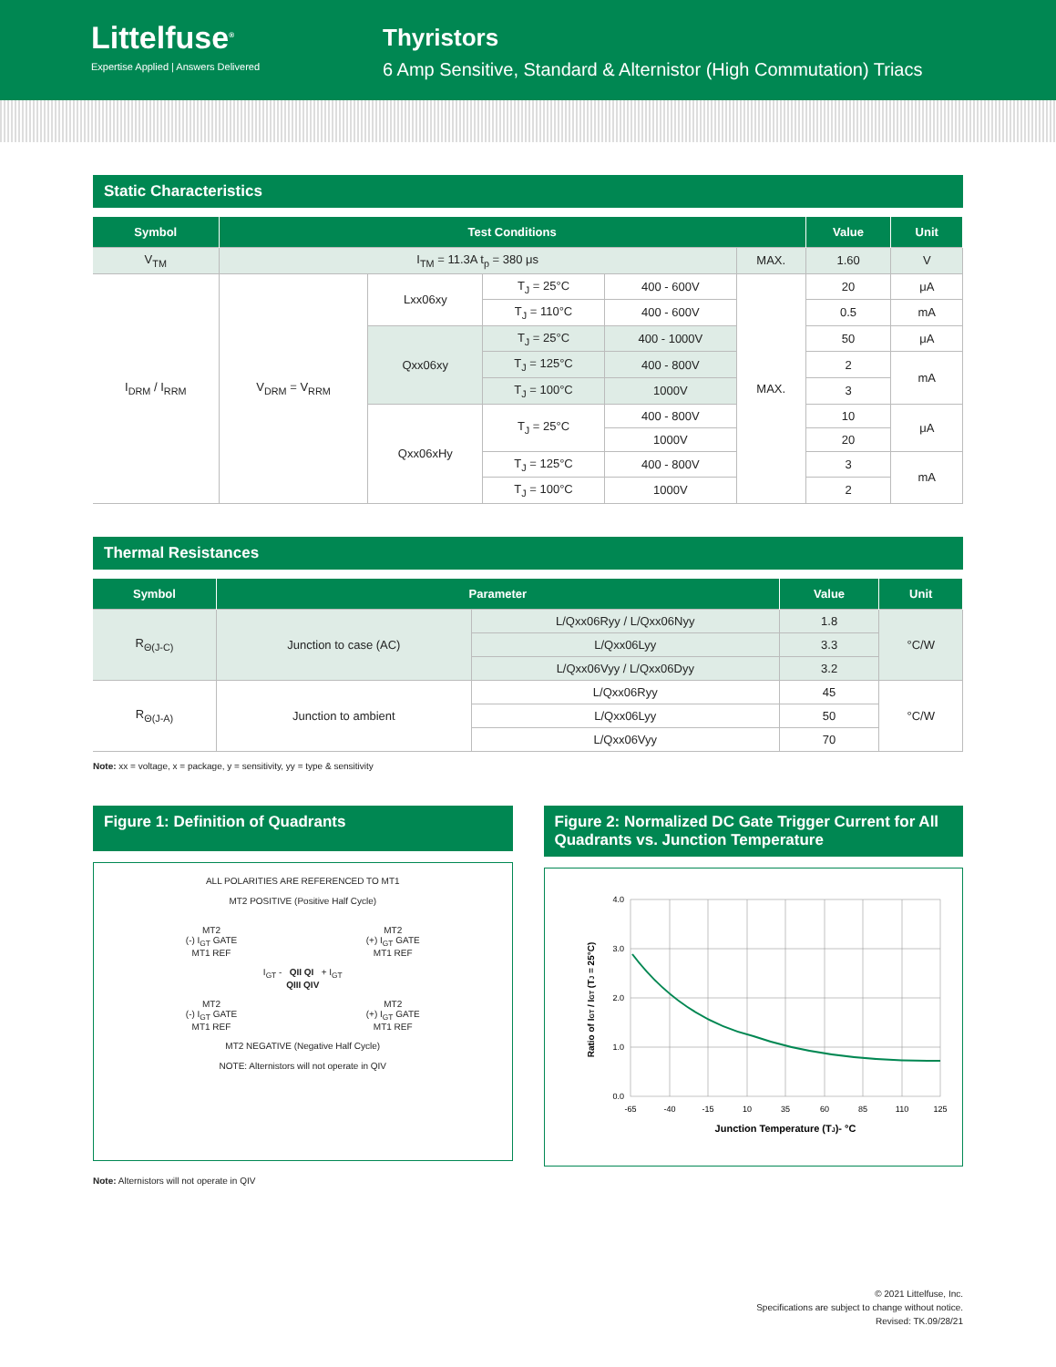Littelfuse<sup>®</sup>
Expertise Applied | Answers Delivered
Thyristors
6 Amp Sensitive, Standard & Alternistor (High Commutation) Triacs
Static Characteristics
| Symbol | Test Conditions | | | | | Value | Unit |
| --- | --- | --- | --- | --- | --- | --- | --- |
| V<sub>TM</sub> | I<sub>TM</sub> = 11.3A t<sub>p</sub> = 380 μs | | | | MAX. | 1.60 | V |
| I<sub>DRM</sub> / I<sub>RRM</sub> | V<sub>DRM</sub> = V<sub>RRM</sub> | Lxx06xy | T<sub>J</sub> = 25°C | 400 - 600V | MAX. | 20 | μA |
| | | | T<sub>J</sub> = 110°C | 400 - 600V | | 0.5 | mA |
| | | Qxx06xy | T<sub>J</sub> = 25°C | 400 - 1000V | | 50 | μA |
| | | | T<sub>J</sub> = 125°C | 400 - 800V | | 2 | mA |
| | | | T<sub>J</sub> = 100°C | 1000V | | 3 | |
| | | Qxx06xHy | T<sub>J</sub> = 25°C | 400 - 800V | | 10 | μA |
| | | | | 1000V | | 20 | |
| | | | T<sub>J</sub> = 125°C | 400 - 800V | | 3 | mA |
| | | | T<sub>J</sub> = 100°C | 1000V | | 2 | |
Thermal Resistances
| Symbol | Parameter | | Value | Unit |
| --- | --- | --- | --- | --- |
| R<sub>Θ(J-C)</sub> | Junction to case (AC) | L/Qxx06Ryy / L/Qxx06Nyy | 1.8 | °C/W |
| | | L/Qxx06Lyy | 3.3 | |
| | | L/Qxx06Vyy / L/Qxx06Dyy | 3.2 | |
| R<sub>Θ(J-A)</sub> | Junction to ambient | L/Qxx06Ryy | 45 | °C/W |
| | | L/Qxx06Lyy | 50 | |
| | | L/Qxx06Vyy | 70 | |
Note: xx = voltage, x = package, y = sensitivity, yy = type & sensitivity
Figure 1: Definition of Quadrants
ALL POLARITIES ARE REFERENCED TO MT1
MT2 POSITIVE (Positive Half Cycle)
MT2
(-) I<sub>GT</sub> GATE
MT1 REF
MT2
(+) I<sub>GT</sub> GATE
MT1 REF
I<sub>GT</sub> - QII QI + I<sub>GT</sub>
QIII QIV
MT2
(-) I<sub>GT</sub> GATE
MT1 REF
MT2
(+) I<sub>GT</sub> GATE
MT1 REF
MT2 NEGATIVE (Negative Half Cycle)
NOTE: Alternistors will not operate in QIV
Figure 2: Normalized DC Gate Trigger Current for All Quadrants vs. Junction Temperature
4.0
3.0
2.0
1.0
0.0
-65
-40
-15
10
35
60
85
110
125
Junction Temperature (TJ)- °C
Ratio of IGT / IGT (TJ = 25°C)
Note: Alternistors will not operate in QIV
© 2021 Littelfuse, Inc.
Specifications are subject to change without notice.
Revised: TK.09/28/21